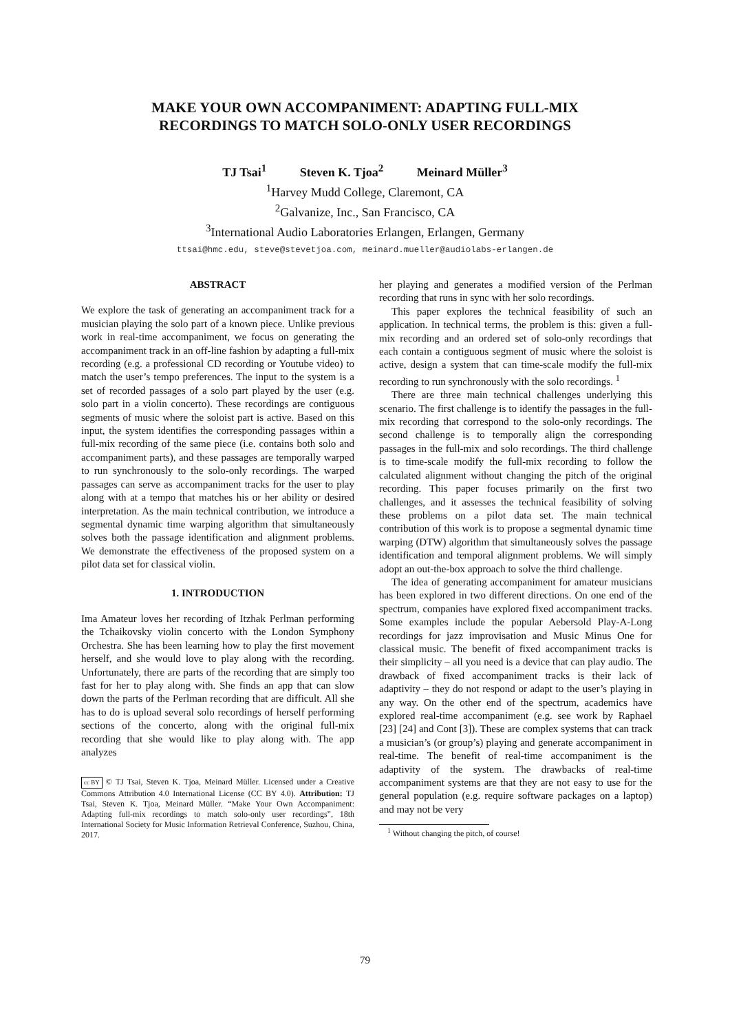MAKE YOUR OWN ACCOMPANIMENT: ADAPTING FULL-MIX
RECORDINGS TO MATCH SOLO-ONLY USER RECORDINGS
TJ Tsai<sup>1</sup> Steven K. Tjoa<sup>2</sup> Meinard Müller<sup>3</sup>
<sup>1</sup> Harvey Mudd College, Claremont, CA
<sup>2</sup> Galvanize, Inc., San Francisco, CA
<sup>3</sup> International Audio Laboratories Erlangen, Erlangen, Germany
ttsai@hmc.edu, steve@stevetjoa.com, meinard.mueller@audiolabs-erlangen.de
ABSTRACT
We explore the task of generating an accompaniment track for a musician playing the solo part of a known piece. Unlike previous work in real-time accompaniment, we focus on generating the accompaniment track in an off-line fashion by adapting a full-mix recording (e.g. a professional CD recording or Youtube video) to match the user’s tempo preferences. The input to the system is a set of recorded passages of a solo part played by the user (e.g. solo part in a violin concerto). These recordings are contiguous segments of music where the soloist part is active. Based on this input, the system identifies the corresponding passages within a full-mix recording of the same piece (i.e. contains both solo and accompaniment parts), and these passages are temporally warped to run synchronously to the solo-only recordings. The warped passages can serve as accompaniment tracks for the user to play along with at a tempo that matches his or her ability or desired interpretation. As the main technical contribution, we introduce a segmental dynamic time warping algorithm that simultaneously solves both the passage identification and alignment problems. We demonstrate the effectiveness of the proposed system on a pilot data set for classical violin.
1. INTRODUCTION
Ima Amateur loves her recording of Itzhak Perlman performing the Tchaikovsky violin concerto with the London Symphony Orchestra. She has been learning how to play the first movement herself, and she would love to play along with the recording. Unfortunately, there are parts of the recording that are simply too fast for her to play along with. She finds an app that can slow down the parts of the Perlman recording that are difficult. All she has to do is upload several solo recordings of herself performing sections of the concerto, along with the original full-mix recording that she would like to play along with. The app analyzes
cc BY © TJ Tsai, Steven K. Tjoa, Meinard Müller. Licensed under a Creative Commons Attribution 4.0 International License (CC BY 4.0). Attribution: TJ Tsai, Steven K. Tjoa, Meinard Müller. “Make Your Own Accompaniment: Adapting full-mix recordings to match solo-only user recordings”, 18th International Society for Music Information Retrieval Conference, Suzhou, China, 2017.
her playing and generates a modified version of the Perlman recording that runs in sync with her solo recordings.
This paper explores the technical feasibility of such an application. In technical terms, the problem is this: given a full-mix recording and an ordered set of solo-only recordings that each contain a contiguous segment of music where the soloist is active, design a system that can time-scale modify the full-mix recording to run synchronously with the solo recordings. <sup>1</sup>
There are three main technical challenges underlying this scenario. The first challenge is to identify the passages in the full-mix recording that correspond to the solo-only recordings. The second challenge is to temporally align the corresponding passages in the full-mix and solo recordings. The third challenge is to time-scale modify the full-mix recording to follow the calculated alignment without changing the pitch of the original recording. This paper focuses primarily on the first two challenges, and it assesses the technical feasibility of solving these problems on a pilot data set. The main technical contribution of this work is to propose a segmental dynamic time warping (DTW) algorithm that simultaneously solves the passage identification and temporal alignment problems. We will simply adopt an out-the-box approach to solve the third challenge.
The idea of generating accompaniment for amateur musicians has been explored in two different directions. On one end of the spectrum, companies have explored fixed accompaniment tracks. Some examples include the popular Aebersold Play-A-Long recordings for jazz improvisation and Music Minus One for classical music. The benefit of fixed accompaniment tracks is their simplicity – all you need is a device that can play audio. The drawback of fixed accompaniment tracks is their lack of adaptivity – they do not respond or adapt to the user’s playing in any way. On the other end of the spectrum, academics have explored real-time accompaniment (e.g. see work by Raphael [23] [24] and Cont [3]). These are complex systems that can track a musician’s (or group’s) playing and generate accompaniment in real-time. The benefit of real-time accompaniment is the adaptivity of the system. The drawbacks of real-time accompaniment systems are that they are not easy to use for the general population (e.g. require software packages on a laptop) and may not be very
<sup>1</sup> Without changing the pitch, of course!
79